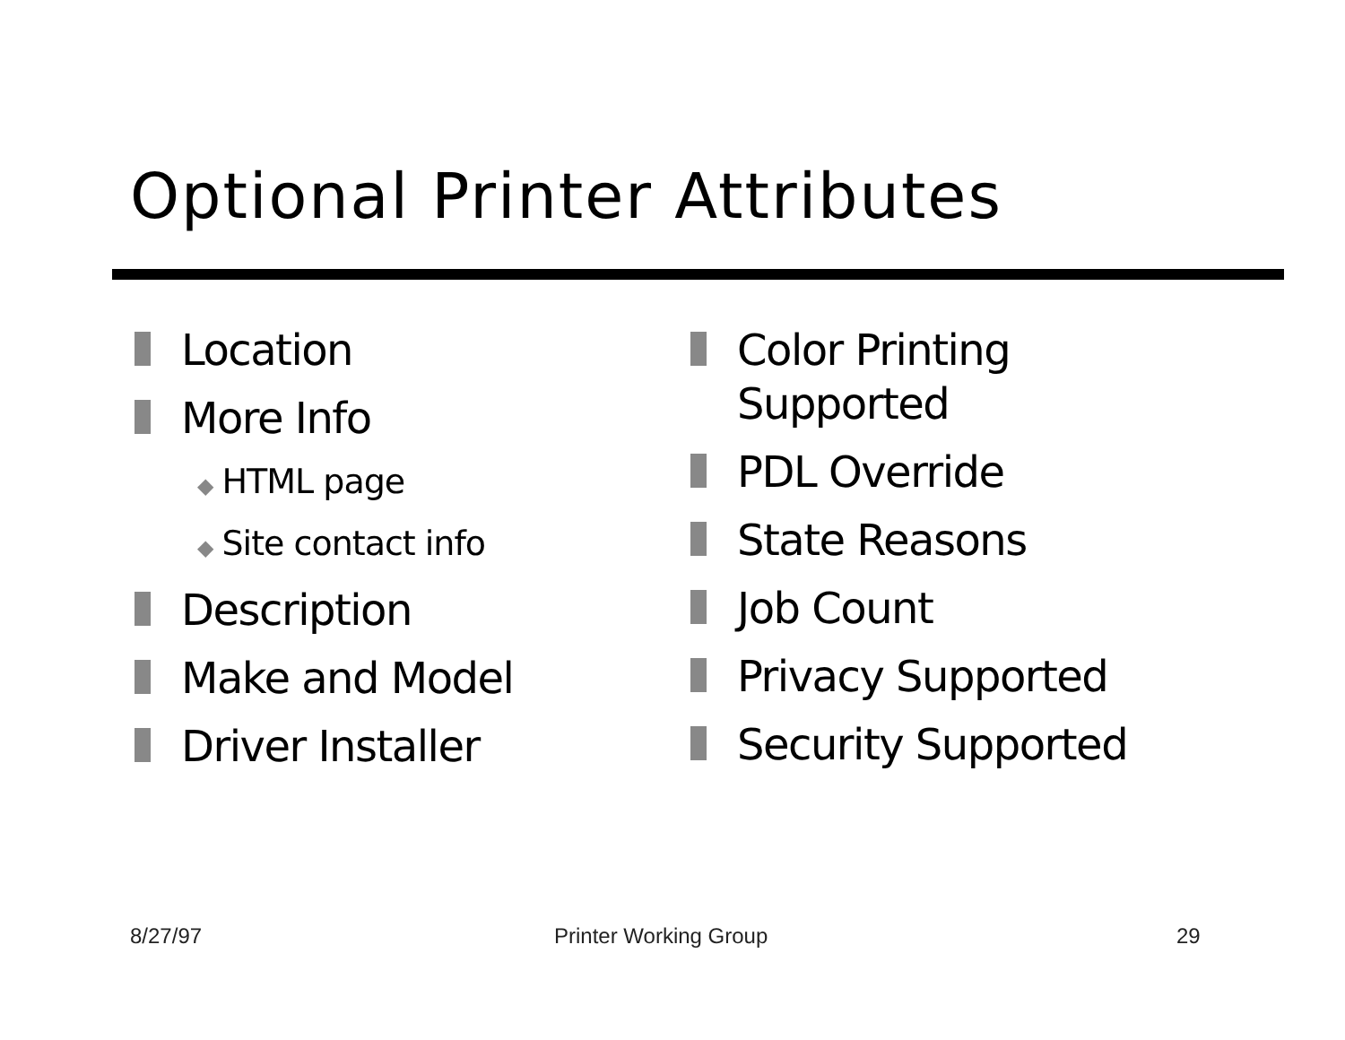Optional Printer Attributes
Location
More Info
◆ HTML page
◆ Site contact info
Description
Make and Model
Driver Installer
Color Printing
Supported
PDL Override
State Reasons
Job Count
Privacy Supported
Security Supported
8/27/97 Printer Working Group 29